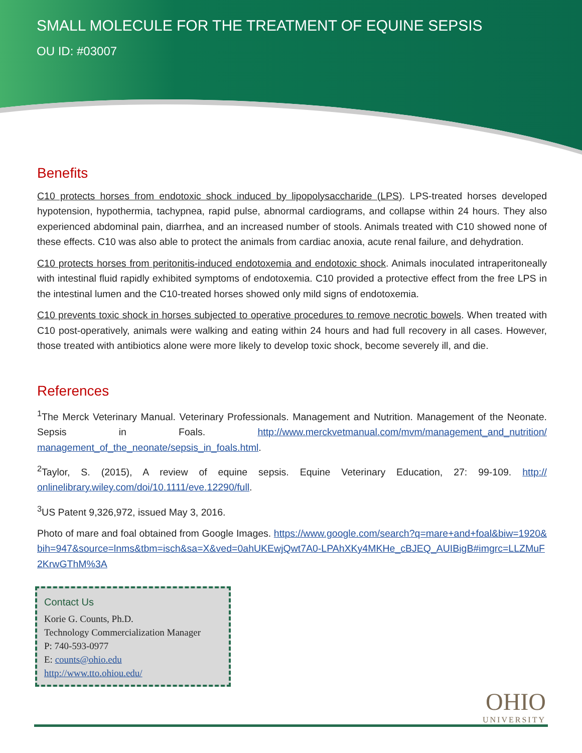SMALL MOLECULE FOR THE TREATMENT OF EQUINE SEPSIS
OU ID: #03007
Benefits
C10 protects horses from endotoxic shock induced by lipopolysaccharide (LPS). LPS-treated horses developed hypotension, hypothermia, tachypnea, rapid pulse, abnormal cardiograms, and collapse within 24 hours. They also experienced abdominal pain, diarrhea, and an increased number of stools. Animals treated with C10 showed none of these effects. C10 was also able to protect the animals from cardiac anoxia, acute renal failure, and dehydration.
C10 protects horses from peritonitis-induced endotoxemia and endotoxic shock. Animals inoculated intraperitoneally with intestinal fluid rapidly exhibited symptoms of endotoxemia. C10 provided a protective effect from the free LPS in the intestinal lumen and the C10-treated horses showed only mild signs of endotoxemia.
C10 prevents toxic shock in horses subjected to operative procedures to remove necrotic bowels. When treated with C10 post-operatively, animals were walking and eating within 24 hours and had full recovery in all cases. However, those treated with antibiotics alone were more likely to develop toxic shock, become severely ill, and die.
References
<sup>1</sup> The Merck Veterinary Manual. Veterinary Professionals. Management and Nutrition. Management of the Neonate. Sepsis in Foals. http://www.merckvetmanual.com/mvm/management_and_nutrition/ management_of_the_neonate/sepsis_in_foals.html.
<sup>2</sup> Taylor, S. (2015), A review of equine sepsis. Equine Veterinary Education, 27: 99-109. http:// onlinelibrary.wiley.com/doi/10.1111/eve.12290/full.
<sup>3</sup> US Patent 9,326,972, issued May 3, 2016.
Photo of mare and foal obtained from Google Images. https://www.google.com/search?q=mare+and+foal&biw=1920&bih=947&source=lnms&tbm=isch&sa=X&ved=0ahUKEwjQwt7A0-LPAhXKy4MKHe_cBJEQ_AUIBigB#imgrc=LLZMuF2KrwGThM%3A
Contact Us
Korie G. Counts, Ph.D.
Technology Commercialization Manager
P: 740-593-0977
E: counts@ohio.edu
http://www.tto.ohiou.edu/
OHIO
UNIVERSITY